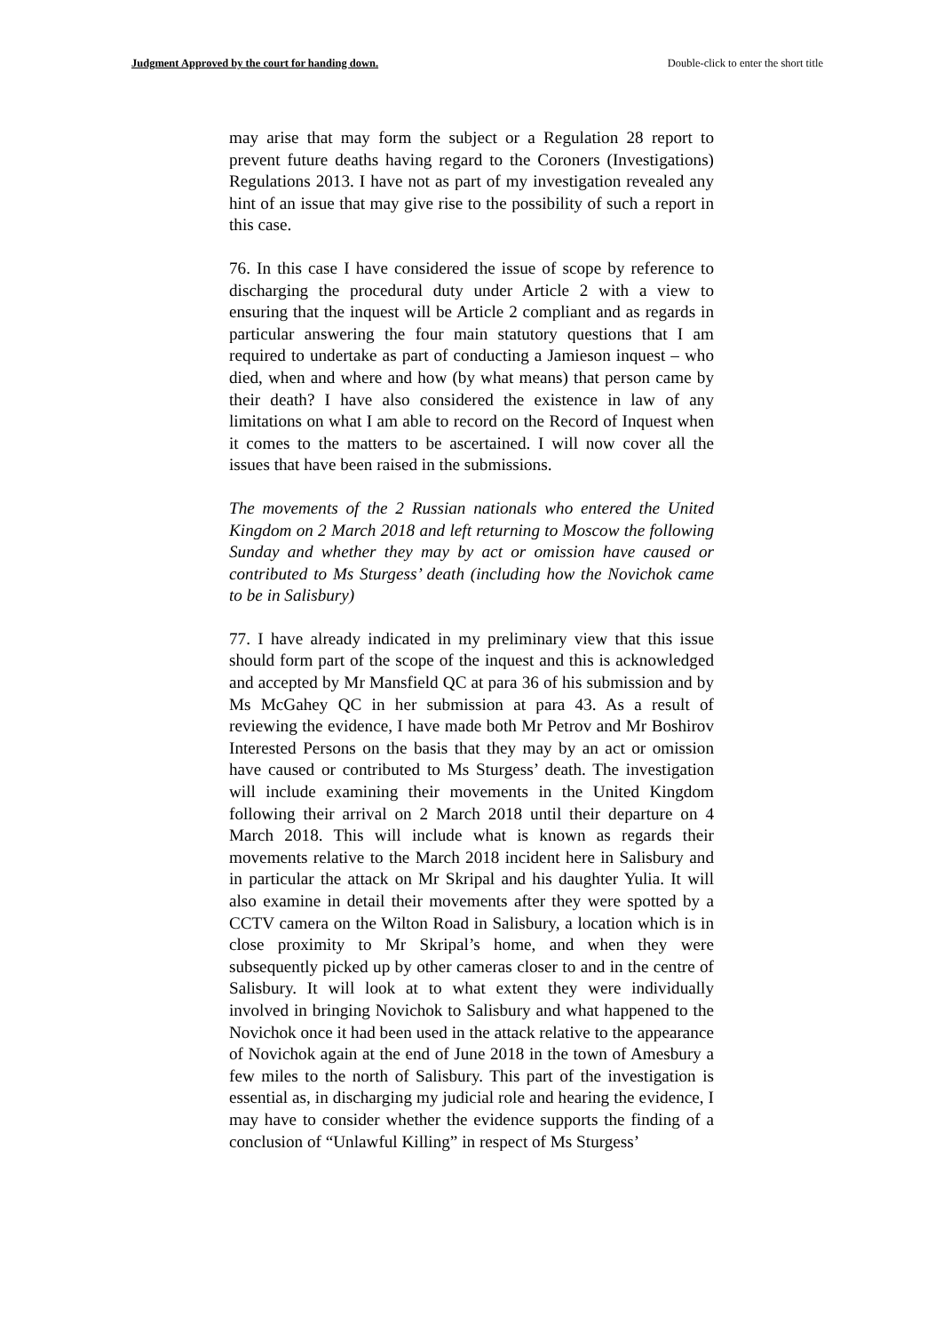Judgment Approved by the court for handing down. Double-click to enter the short title
may arise that may form the subject or a Regulation 28 report to prevent future deaths having regard to the Coroners (Investigations) Regulations 2013. I have not as part of my investigation revealed any hint of an issue that may give rise to the possibility of such a report in this case.
76. In this case I have considered the issue of scope by reference to discharging the procedural duty under Article 2 with a view to ensuring that the inquest will be Article 2 compliant and as regards in particular answering the four main statutory questions that I am required to undertake as part of conducting a Jamieson inquest – who died, when and where and how (by what means) that person came by their death? I have also considered the existence in law of any limitations on what I am able to record on the Record of Inquest when it comes to the matters to be ascertained. I will now cover all the issues that have been raised in the submissions.
The movements of the 2 Russian nationals who entered the United Kingdom on 2 March 2018 and left returning to Moscow the following Sunday and whether they may by act or omission have caused or contributed to Ms Sturgess’ death (including how the Novichok came to be in Salisbury)
77. I have already indicated in my preliminary view that this issue should form part of the scope of the inquest and this is acknowledged and accepted by Mr Mansfield QC at para 36 of his submission and by Ms McGahey QC in her submission at para 43. As a result of reviewing the evidence, I have made both Mr Petrov and Mr Boshirov Interested Persons on the basis that they may by an act or omission have caused or contributed to Ms Sturgess’ death. The investigation will include examining their movements in the United Kingdom following their arrival on 2 March 2018 until their departure on 4 March 2018. This will include what is known as regards their movements relative to the March 2018 incident here in Salisbury and in particular the attack on Mr Skripal and his daughter Yulia. It will also examine in detail their movements after they were spotted by a CCTV camera on the Wilton Road in Salisbury, a location which is in close proximity to Mr Skripal’s home, and when they were subsequently picked up by other cameras closer to and in the centre of Salisbury. It will look at to what extent they were individually involved in bringing Novichok to Salisbury and what happened to the Novichok once it had been used in the attack relative to the appearance of Novichok again at the end of June 2018 in the town of Amesbury a few miles to the north of Salisbury. This part of the investigation is essential as, in discharging my judicial role and hearing the evidence, I may have to consider whether the evidence supports the finding of a conclusion of “Unlawful Killing” in respect of Ms Sturgess’